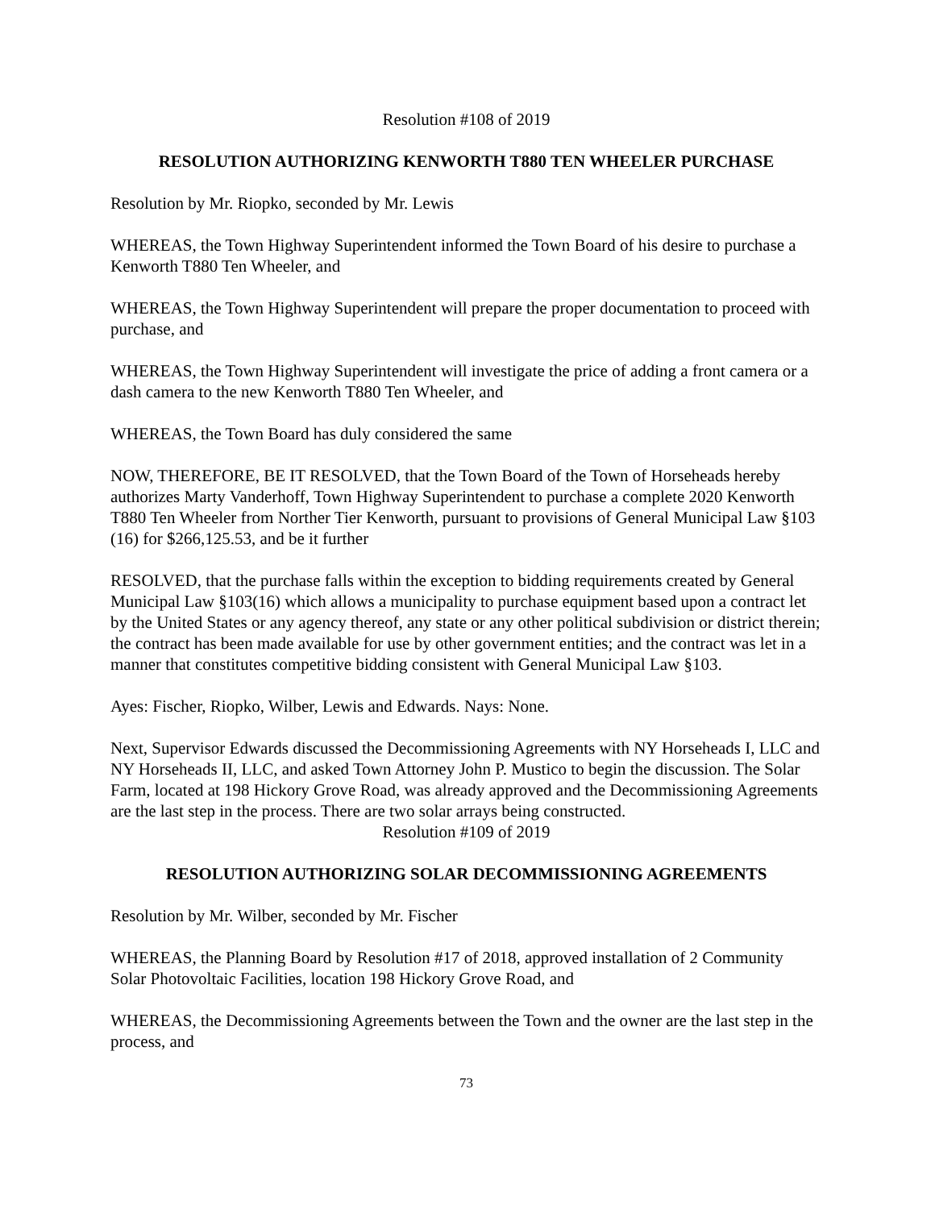Resolution #108 of 2019
RESOLUTION AUTHORIZING KENWORTH T880 TEN WHEELER PURCHASE
Resolution by Mr. Riopko, seconded by Mr. Lewis
WHEREAS, the Town Highway Superintendent informed the Town Board of his desire to purchase a Kenworth T880 Ten Wheeler, and
WHEREAS, the Town Highway Superintendent will prepare the proper documentation to proceed with purchase, and
WHEREAS, the Town Highway Superintendent will investigate the price of adding a front camera or a dash camera to the new Kenworth T880 Ten Wheeler, and
WHEREAS, the Town Board has duly considered the same
NOW, THEREFORE, BE IT RESOLVED, that the Town Board of the Town of Horseheads hereby authorizes Marty Vanderhoff, Town Highway Superintendent to purchase a complete 2020 Kenworth T880 Ten Wheeler from Norther Tier Kenworth, pursuant to provisions of General Municipal Law §103 (16) for $266,125.53, and be it further
RESOLVED, that the purchase falls within the exception to bidding requirements created by General Municipal Law §103(16) which allows a municipality to purchase equipment based upon a contract let by the United States or any agency thereof, any state or any other political subdivision or district therein; the contract has been made available for use by other government entities; and the contract was let in a manner that constitutes competitive bidding consistent with General Municipal Law §103.
Ayes: Fischer, Riopko, Wilber, Lewis and Edwards. Nays: None.
Next, Supervisor Edwards discussed the Decommissioning Agreements with NY Horseheads I, LLC and NY Horseheads II, LLC, and asked Town Attorney John P. Mustico to begin the discussion. The Solar Farm, located at 198 Hickory Grove Road, was already approved and the Decommissioning Agreements are the last step in the process. There are two solar arrays being constructed.
Resolution #109 of 2019
RESOLUTION AUTHORIZING SOLAR DECOMMISSIONING AGREEMENTS
Resolution by Mr. Wilber, seconded by Mr. Fischer
WHEREAS, the Planning Board by Resolution #17 of 2018, approved installation of 2 Community Solar Photovoltaic Facilities, location 198 Hickory Grove Road, and
WHEREAS, the Decommissioning Agreements between the Town and the owner are the last step in the process, and
73